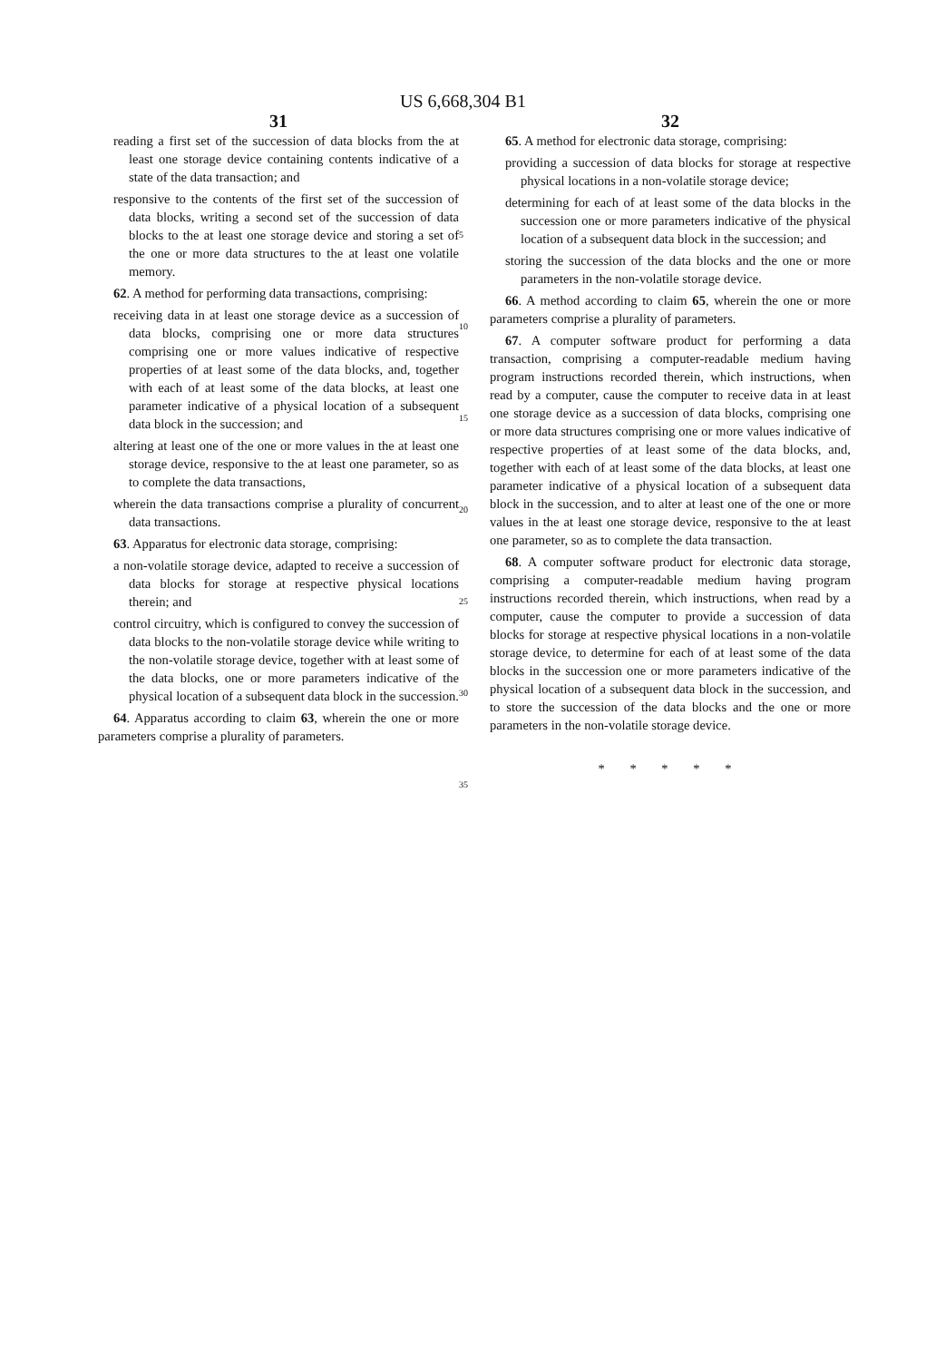US 6,668,304 B1
31
reading a first set of the succession of data blocks from the at least one storage device containing contents indicative of a state of the data transaction; and
responsive to the contents of the first set of the succession of data blocks, writing a second set of the succession of data blocks to the at least one storage device and storing a set of the one or more data structures to the at least one volatile memory.
62. A method for performing data transactions, comprising:
receiving data in at least one storage device as a succession of data blocks, comprising one or more data structures comprising one or more values indicative of respective properties of at least some of the data blocks, and, together with each of at least some of the data blocks, at least one parameter indicative of a physical location of a subsequent data block in the succession; and
altering at least one of the one or more values in the at least one storage device, responsive to the at least one parameter, so as to complete the data transactions,
wherein the data transactions comprise a plurality of concurrent data transactions.
63. Apparatus for electronic data storage, comprising:
a non-volatile storage device, adapted to receive a succession of data blocks for storage at respective physical locations therein; and
control circuitry, which is configured to convey the succession of data blocks to the non-volatile storage device while writing to the non-volatile storage device, together with at least some of the data blocks, one or more parameters indicative of the physical location of a subsequent data block in the succession.
64. Apparatus according to claim 63, wherein the one or more parameters comprise a plurality of parameters.
5
10
15
20
25
30
35
32
65. A method for electronic data storage, comprising:
providing a succession of data blocks for storage at respective physical locations in a non-volatile storage device;
determining for each of at least some of the data blocks in the succession one or more parameters indicative of the physical location of a subsequent data block in the succession; and
storing the succession of the data blocks and the one or more parameters in the non-volatile storage device.
66. A method according to claim 65, wherein the one or more parameters comprise a plurality of parameters.
67. A computer software product for performing a data transaction, comprising a computer-readable medium having program instructions recorded therein, which instructions, when read by a computer, cause the computer to receive data in at least one storage device as a succession of data blocks, comprising one or more data structures comprising one or more values indicative of respective properties of at least some of the data blocks, and, together with each of at least some of the data blocks, at least one parameter indicative of a physical location of a subsequent data block in the succession, and to alter at least one of the one or more values in the at least one storage device, responsive to the at least one parameter, so as to complete the data transaction.
68. A computer software product for electronic data storage, comprising a computer-readable medium having program instructions recorded therein, which instructions, when read by a computer, cause the computer to provide a succession of data blocks for storage at respective physical locations in a non-volatile storage device, to determine for each of at least some of the data blocks in the succession one or more parameters indicative of the physical location of a subsequent data block in the succession, and to store the succession of the data blocks and the one or more parameters in the non-volatile storage device.
* * * * *